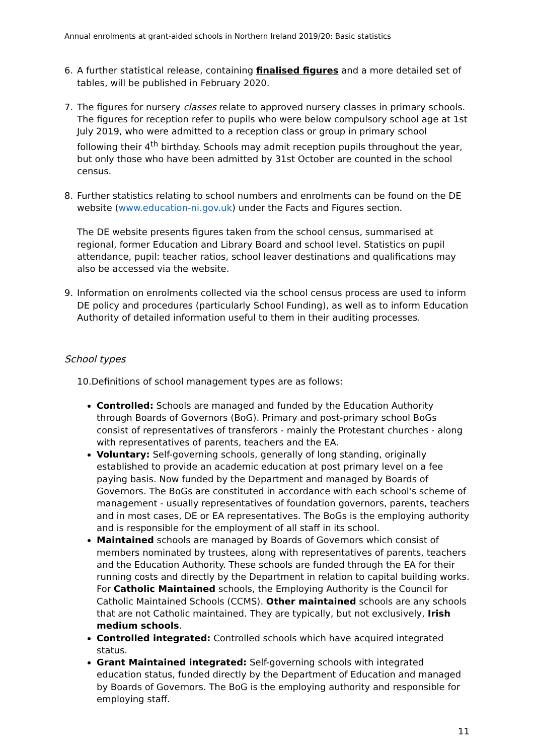Annual enrolments at grant-aided schools in Northern Ireland 2019/20: Basic statistics
6. A further statistical release, containing finalised figures and a more detailed set of tables, will be published in February 2020.
7. The figures for nursery classes relate to approved nursery classes in primary schools. The figures for reception refer to pupils who were below compulsory school age at 1st July 2019, who were admitted to a reception class or group in primary school following their 4<sup>th</sup> birthday. Schools may admit reception pupils throughout the year, but only those who have been admitted by 31st October are counted in the school census.
8. Further statistics relating to school numbers and enrolments can be found on the DE website (www.education-ni.gov.uk) under the Facts and Figures section.
The DE website presents figures taken from the school census, summarised at regional, former Education and Library Board and school level. Statistics on pupil attendance, pupil: teacher ratios, school leaver destinations and qualifications may also be accessed via the website.
9. Information on enrolments collected via the school census process are used to inform DE policy and procedures (particularly School Funding), as well as to inform Education Authority of detailed information useful to them in their auditing processes.
School types
10.Definitions of school management types are as follows:
Controlled: Schools are managed and funded by the Education Authority through Boards of Governors (BoG). Primary and post-primary school BoGs consist of representatives of transferors - mainly the Protestant churches - along with representatives of parents, teachers and the EA.
Voluntary: Self-governing schools, generally of long standing, originally established to provide an academic education at post primary level on a fee paying basis. Now funded by the Department and managed by Boards of Governors. The BoGs are constituted in accordance with each school's scheme of management - usually representatives of foundation governors, parents, teachers and in most cases, DE or EA representatives. The BoGs is the employing authority and is responsible for the employment of all staff in its school.
Maintained schools are managed by Boards of Governors which consist of members nominated by trustees, along with representatives of parents, teachers and the Education Authority. These schools are funded through the EA for their running costs and directly by the Department in relation to capital building works. For Catholic Maintained schools, the Employing Authority is the Council for Catholic Maintained Schools (CCMS). Other maintained schools are any schools that are not Catholic maintained. They are typically, but not exclusively, Irish medium schools.
Controlled integrated: Controlled schools which have acquired integrated status.
Grant Maintained integrated: Self-governing schools with integrated education status, funded directly by the Department of Education and managed by Boards of Governors. The BoG is the employing authority and responsible for employing staff.
11